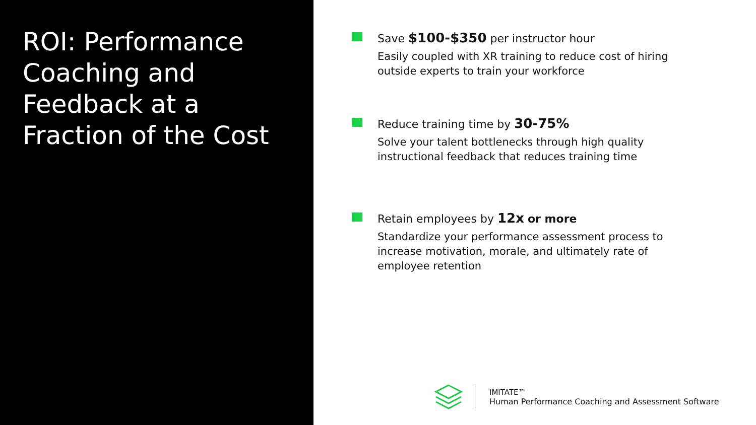ROI: Performance Coaching and Feedback at a Fraction of the Cost
Save $100-$350 per instructor hour
Easily coupled with XR training to reduce cost of hiring outside experts to train your workforce
Reduce training time by 30-75%
Solve your talent bottlenecks through high quality instructional feedback that reduces training time
Retain employees by 12x or more
Standardize your performance assessment process to increase motivation, morale, and ultimately rate of employee retention
IMITATE™
Human Performance Coaching and Assessment Software